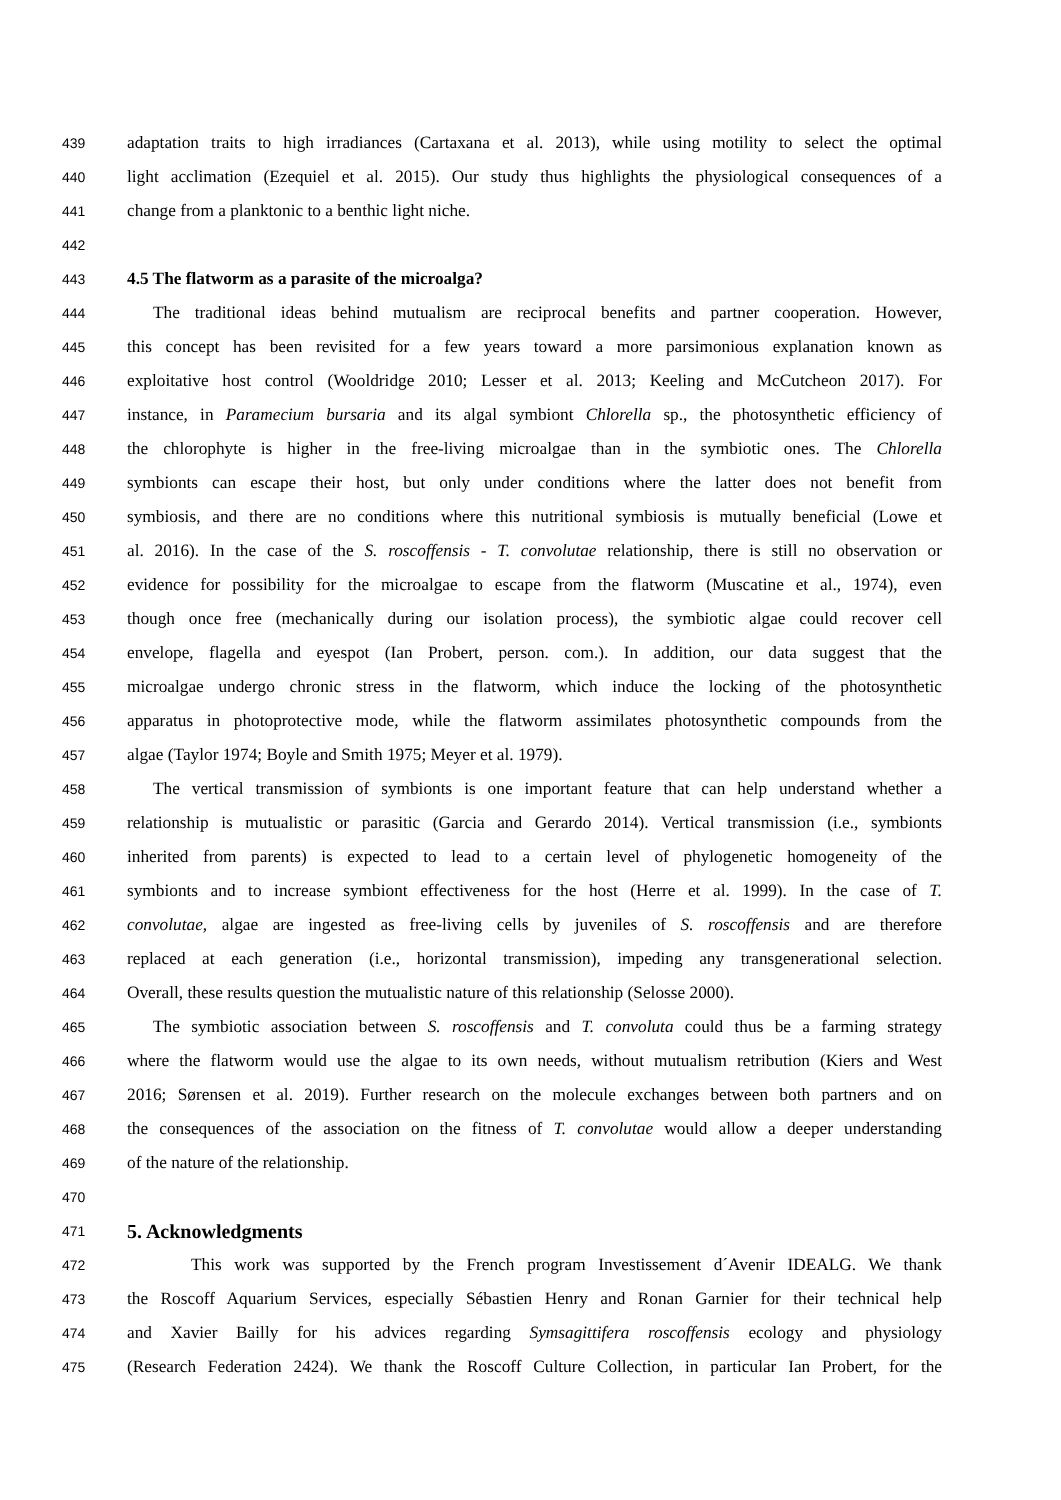439 adaptation traits to high irradiances (Cartaxana et al. 2013), while using motility to select the optimal
440 light acclimation (Ezequiel et al. 2015). Our study thus highlights the physiological consequences of a
441 change from a planktonic to a benthic light niche.
442
443 4.5 The flatworm as a parasite of the microalga?
444 The traditional ideas behind mutualism are reciprocal benefits and partner cooperation. However,
445 this concept has been revisited for a few years toward a more parsimonious explanation known as
446 exploitative host control (Wooldridge 2010; Lesser et al. 2013; Keeling and McCutcheon 2017). For
447 instance, in Paramecium bursaria and its algal symbiont Chlorella sp., the photosynthetic efficiency of
448 the chlorophyte is higher in the free-living microalgae than in the symbiotic ones. The Chlorella
449 symbionts can escape their host, but only under conditions where the latter does not benefit from
450 symbiosis, and there are no conditions where this nutritional symbiosis is mutually beneficial (Lowe et
451 al. 2016). In the case of the S. roscoffensis - T. convolutae relationship, there is still no observation or
452 evidence for possibility for the microalgae to escape from the flatworm (Muscatine et al., 1974), even
453 though once free (mechanically during our isolation process), the symbiotic algae could recover cell
454 envelope, flagella and eyespot (Ian Probert, person. com.). In addition, our data suggest that the
455 microalgae undergo chronic stress in the flatworm, which induce the locking of the photosynthetic
456 apparatus in photoprotective mode, while the flatworm assimilates photosynthetic compounds from the
457 algae (Taylor 1974; Boyle and Smith 1975; Meyer et al. 1979).
458 The vertical transmission of symbionts is one important feature that can help understand whether a
459 relationship is mutualistic or parasitic (Garcia and Gerardo 2014). Vertical transmission (i.e., symbionts
460 inherited from parents) is expected to lead to a certain level of phylogenetic homogeneity of the
461 symbionts and to increase symbiont effectiveness for the host (Herre et al. 1999). In the case of T.
462 convolutae, algae are ingested as free-living cells by juveniles of S. roscoffensis and are therefore
463 replaced at each generation (i.e., horizontal transmission), impeding any transgenerational selection.
464 Overall, these results question the mutualistic nature of this relationship (Selosse 2000).
465 The symbiotic association between S. roscoffensis and T. convoluta could thus be a farming strategy
466 where the flatworm would use the algae to its own needs, without mutualism retribution (Kiers and West
467 2016; Sørensen et al. 2019). Further research on the molecule exchanges between both partners and on
468 the consequences of the association on the fitness of T. convolutae would allow a deeper understanding
469 of the nature of the relationship.
470
471
5. Acknowledgments
472 This work was supported by the French program Investissement d´Avenir IDEALG. We thank
473 the Roscoff Aquarium Services, especially Sébastien Henry and Ronan Garnier for their technical help
474 and Xavier Bailly for his advices regarding Symsagittifera roscoffensis ecology and physiology
475 (Research Federation 2424). We thank the Roscoff Culture Collection, in particular Ian Probert, for the